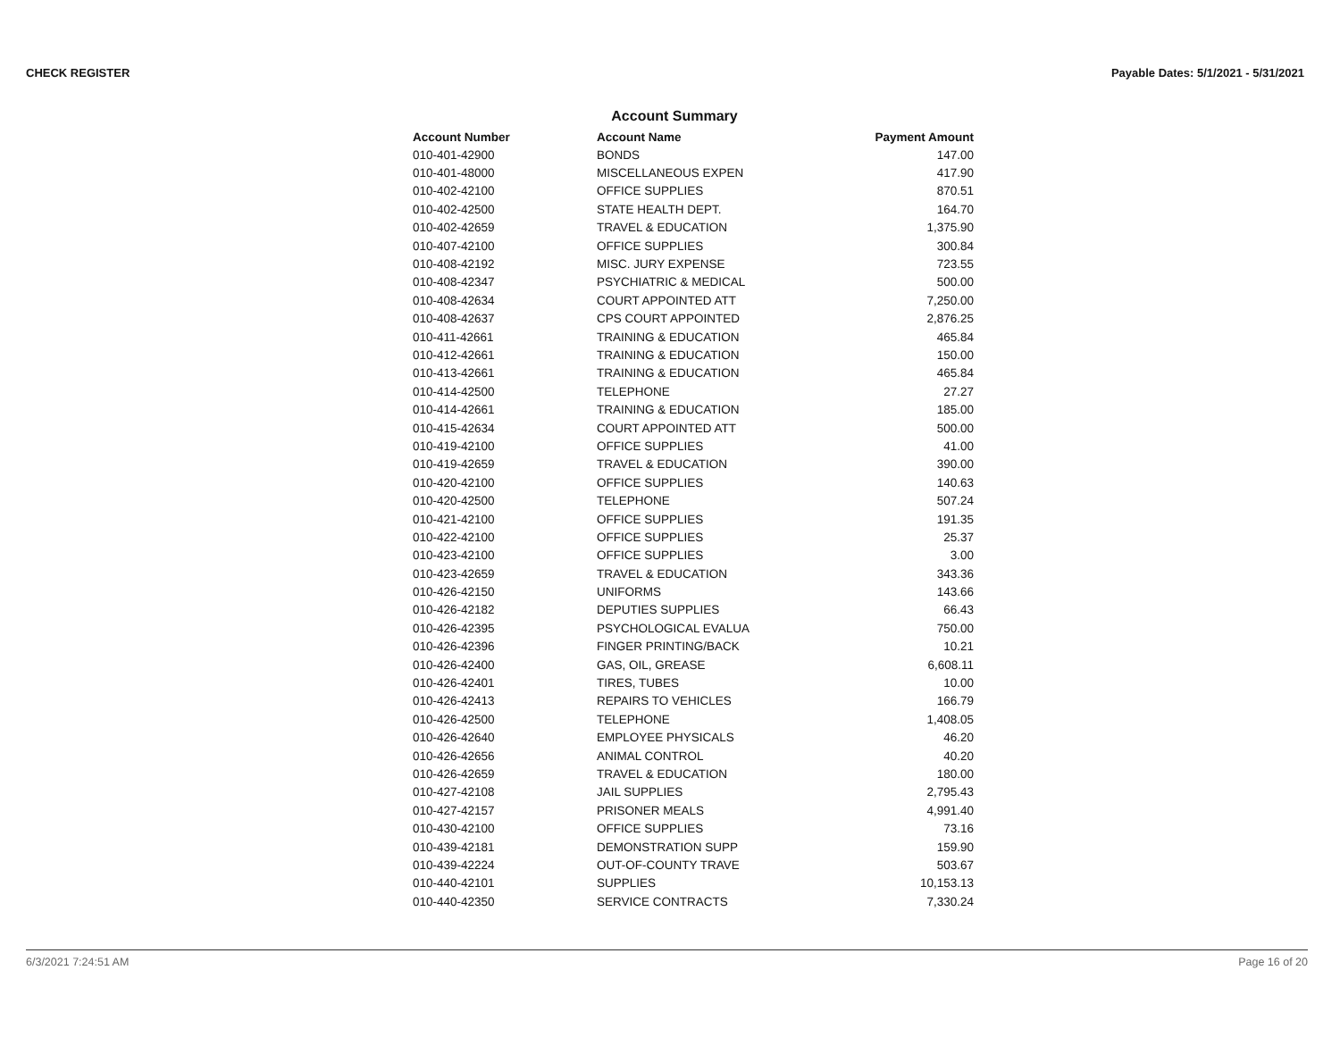CHECK REGISTER Payable Dates: 5/1/2021 - 5/31/2021
Account Summary
| Account Number | Account Name | Payment Amount |
| --- | --- | --- |
| 010-401-42900 | BONDS | 147.00 |
| 010-401-48000 | MISCELLANEOUS EXPEN | 417.90 |
| 010-402-42100 | OFFICE SUPPLIES | 870.51 |
| 010-402-42500 | STATE HEALTH DEPT. | 164.70 |
| 010-402-42659 | TRAVEL & EDUCATION | 1,375.90 |
| 010-407-42100 | OFFICE SUPPLIES | 300.84 |
| 010-408-42192 | MISC. JURY EXPENSE | 723.55 |
| 010-408-42347 | PSYCHIATRIC & MEDICAL | 500.00 |
| 010-408-42634 | COURT APPOINTED ATT | 7,250.00 |
| 010-408-42637 | CPS COURT APPOINTED | 2,876.25 |
| 010-411-42661 | TRAINING & EDUCATION | 465.84 |
| 010-412-42661 | TRAINING & EDUCATION | 150.00 |
| 010-413-42661 | TRAINING & EDUCATION | 465.84 |
| 010-414-42500 | TELEPHONE | 27.27 |
| 010-414-42661 | TRAINING & EDUCATION | 185.00 |
| 010-415-42634 | COURT APPOINTED ATT | 500.00 |
| 010-419-42100 | OFFICE SUPPLIES | 41.00 |
| 010-419-42659 | TRAVEL & EDUCATION | 390.00 |
| 010-420-42100 | OFFICE SUPPLIES | 140.63 |
| 010-420-42500 | TELEPHONE | 507.24 |
| 010-421-42100 | OFFICE SUPPLIES | 191.35 |
| 010-422-42100 | OFFICE SUPPLIES | 25.37 |
| 010-423-42100 | OFFICE SUPPLIES | 3.00 |
| 010-423-42659 | TRAVEL & EDUCATION | 343.36 |
| 010-426-42150 | UNIFORMS | 143.66 |
| 010-426-42182 | DEPUTIES SUPPLIES | 66.43 |
| 010-426-42395 | PSYCHOLOGICAL EVALUA | 750.00 |
| 010-426-42396 | FINGER PRINTING/BACK | 10.21 |
| 010-426-42400 | GAS, OIL, GREASE | 6,608.11 |
| 010-426-42401 | TIRES, TUBES | 10.00 |
| 010-426-42413 | REPAIRS TO VEHICLES | 166.79 |
| 010-426-42500 | TELEPHONE | 1,408.05 |
| 010-426-42640 | EMPLOYEE PHYSICALS | 46.20 |
| 010-426-42656 | ANIMAL CONTROL | 40.20 |
| 010-426-42659 | TRAVEL & EDUCATION | 180.00 |
| 010-427-42108 | JAIL SUPPLIES | 2,795.43 |
| 010-427-42157 | PRISONER MEALS | 4,991.40 |
| 010-430-42100 | OFFICE SUPPLIES | 73.16 |
| 010-439-42181 | DEMONSTRATION SUPP | 159.90 |
| 010-439-42224 | OUT-OF-COUNTY TRAVE | 503.67 |
| 010-440-42101 | SUPPLIES | 10,153.13 |
| 010-440-42350 | SERVICE CONTRACTS | 7,330.24 |
6/3/2021 7:24:51 AM Page 16 of 20